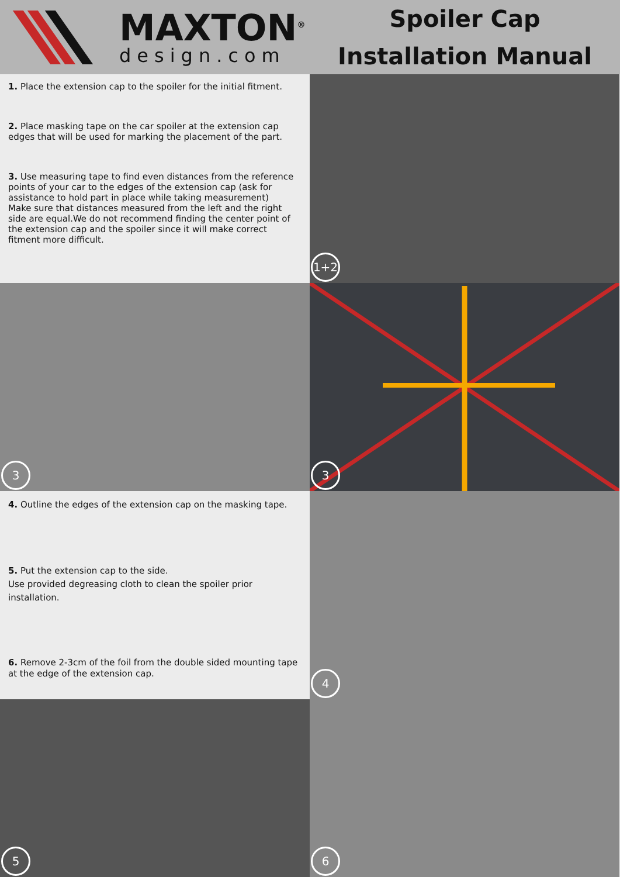MAXTON<sup>®</sup>
design.com
Spoiler Cap
Installation Manual
1. Place the extension cap to the spoiler for the initial fitment.
2. Place masking tape on the car spoiler at the extension cap edges that will be used for marking the placement of the part.
3. Use measuring tape to find even distances from the reference points of your car to the edges of the extension cap (ask for assistance to hold part in place while taking measurement)
Make sure that distances measured from the left and the right side are equal.We do not recommend finding the center point of the extension cap and the spoiler since it will make correct fitment more difficult.
1+2
3
3
4. Outline the edges of the extension cap on the masking tape.
5. Put the extension cap to the side.
Use provided degreasing cloth to clean the spoiler prior installation.
6. Remove 2-3cm of the foil from the double sided mounting tape at the edge of the extension cap.
4
5
6